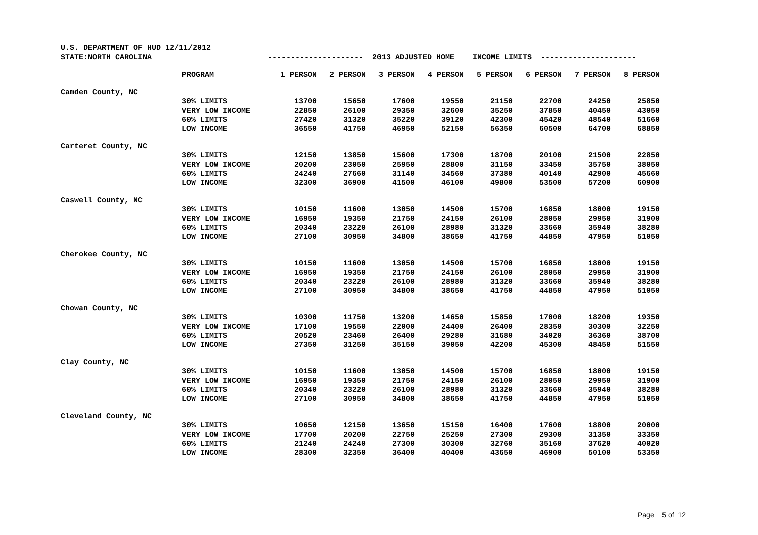| U.S. DEPARTMENT OF HUD 12/11/2012 | | | | | | | | | |
| STATE:NORTH CAROLINA | | --------------------- 2013 ADJUSTED HOME INCOME LIMITS --------------------- | | | | | | | |
| | PROGRAM | 1 PERSON | 2 PERSON | 3 PERSON | 4 PERSON | 5 PERSON | 6 PERSON | 7 PERSON | 8 PERSON |
| Camden County, NC | | | | | | | | | |
| | 30% LIMITS | 13700 | 15650 | 17600 | 19550 | 21150 | 22700 | 24250 | 25850 |
| | VERY LOW INCOME | 22850 | 26100 | 29350 | 32600 | 35250 | 37850 | 40450 | 43050 |
| | 60% LIMITS | 27420 | 31320 | 35220 | 39120 | 42300 | 45420 | 48540 | 51660 |
| | LOW INCOME | 36550 | 41750 | 46950 | 52150 | 56350 | 60500 | 64700 | 68850 |
| Carteret County, NC | | | | | | | | | |
| | 30% LIMITS | 12150 | 13850 | 15600 | 17300 | 18700 | 20100 | 21500 | 22850 |
| | VERY LOW INCOME | 20200 | 23050 | 25950 | 28800 | 31150 | 33450 | 35750 | 38050 |
| | 60% LIMITS | 24240 | 27660 | 31140 | 34560 | 37380 | 40140 | 42900 | 45660 |
| | LOW INCOME | 32300 | 36900 | 41500 | 46100 | 49800 | 53500 | 57200 | 60900 |
| Caswell County, NC | | | | | | | | | |
| | 30% LIMITS | 10150 | 11600 | 13050 | 14500 | 15700 | 16850 | 18000 | 19150 |
| | VERY LOW INCOME | 16950 | 19350 | 21750 | 24150 | 26100 | 28050 | 29950 | 31900 |
| | 60% LIMITS | 20340 | 23220 | 26100 | 28980 | 31320 | 33660 | 35940 | 38280 |
| | LOW INCOME | 27100 | 30950 | 34800 | 38650 | 41750 | 44850 | 47950 | 51050 |
| Cherokee County, NC | | | | | | | | | |
| | 30% LIMITS | 10150 | 11600 | 13050 | 14500 | 15700 | 16850 | 18000 | 19150 |
| | VERY LOW INCOME | 16950 | 19350 | 21750 | 24150 | 26100 | 28050 | 29950 | 31900 |
| | 60% LIMITS | 20340 | 23220 | 26100 | 28980 | 31320 | 33660 | 35940 | 38280 |
| | LOW INCOME | 27100 | 30950 | 34800 | 38650 | 41750 | 44850 | 47950 | 51050 |
| Chowan County, NC | | | | | | | | | |
| | 30% LIMITS | 10300 | 11750 | 13200 | 14650 | 15850 | 17000 | 18200 | 19350 |
| | VERY LOW INCOME | 17100 | 19550 | 22000 | 24400 | 26400 | 28350 | 30300 | 32250 |
| | 60% LIMITS | 20520 | 23460 | 26400 | 29280 | 31680 | 34020 | 36360 | 38700 |
| | LOW INCOME | 27350 | 31250 | 35150 | 39050 | 42200 | 45300 | 48450 | 51550 |
| Clay County, NC | | | | | | | | | |
| | 30% LIMITS | 10150 | 11600 | 13050 | 14500 | 15700 | 16850 | 18000 | 19150 |
| | VERY LOW INCOME | 16950 | 19350 | 21750 | 24150 | 26100 | 28050 | 29950 | 31900 |
| | 60% LIMITS | 20340 | 23220 | 26100 | 28980 | 31320 | 33660 | 35940 | 38280 |
| | LOW INCOME | 27100 | 30950 | 34800 | 38650 | 41750 | 44850 | 47950 | 51050 |
| Cleveland County, NC | | | | | | | | | |
| | 30% LIMITS | 10650 | 12150 | 13650 | 15150 | 16400 | 17600 | 18800 | 20000 |
| | VERY LOW INCOME | 17700 | 20200 | 22750 | 25250 | 27300 | 29300 | 31350 | 33350 |
| | 60% LIMITS | 21240 | 24240 | 27300 | 30300 | 32760 | 35160 | 37620 | 40020 |
| | LOW INCOME | 28300 | 32350 | 36400 | 40400 | 43650 | 46900 | 50100 | 53350 |
Page 5 of 12